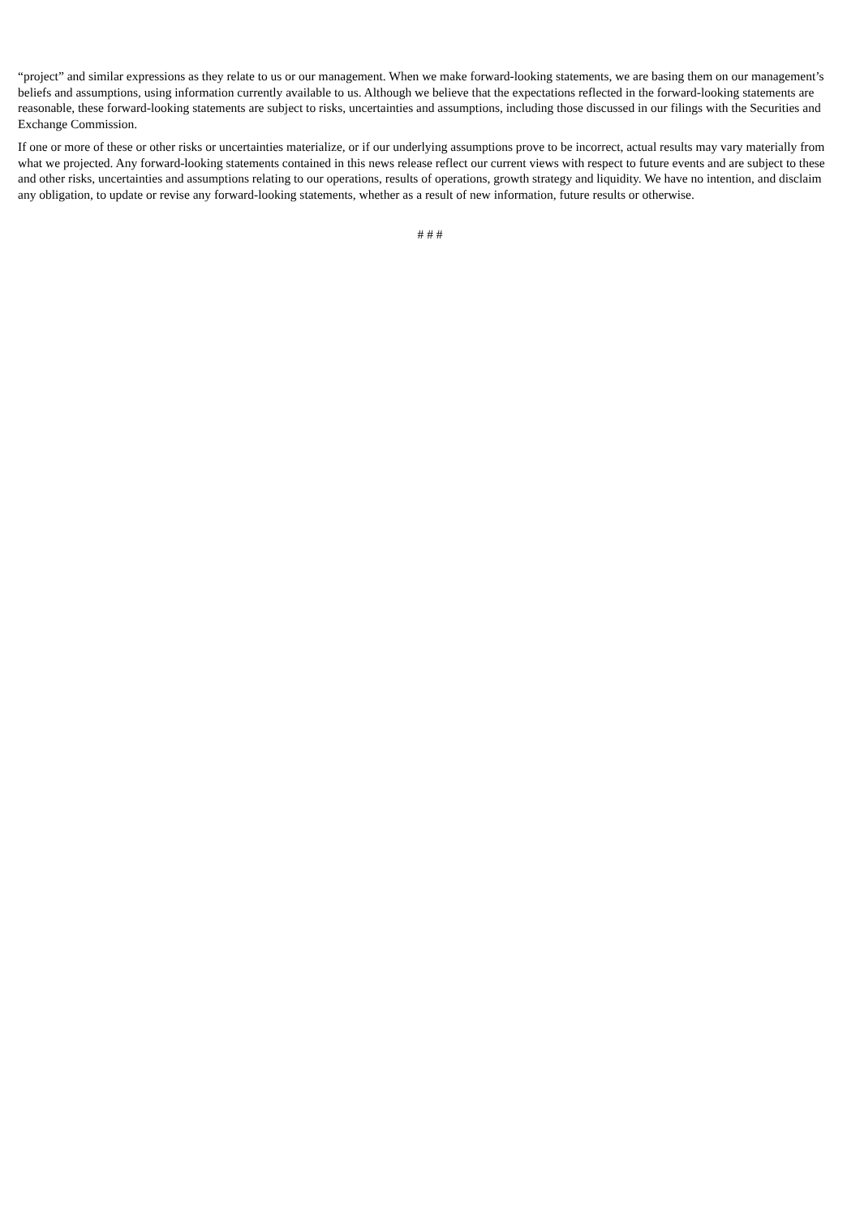“project” and similar expressions as they relate to us or our management. When we make forward-looking statements, we are basing them on our management’s beliefs and assumptions, using information currently available to us. Although we believe that the expectations reflected in the forward-looking statements are reasonable, these forward-looking statements are subject to risks, uncertainties and assumptions, including those discussed in our filings with the Securities and Exchange Commission.
If one or more of these or other risks or uncertainties materialize, or if our underlying assumptions prove to be incorrect, actual results may vary materially from what we projected. Any forward-looking statements contained in this news release reflect our current views with respect to future events and are subject to these and other risks, uncertainties and assumptions relating to our operations, results of operations, growth strategy and liquidity. We have no intention, and disclaim any obligation, to update or revise any forward-looking statements, whether as a result of new information, future results or otherwise.
# # #